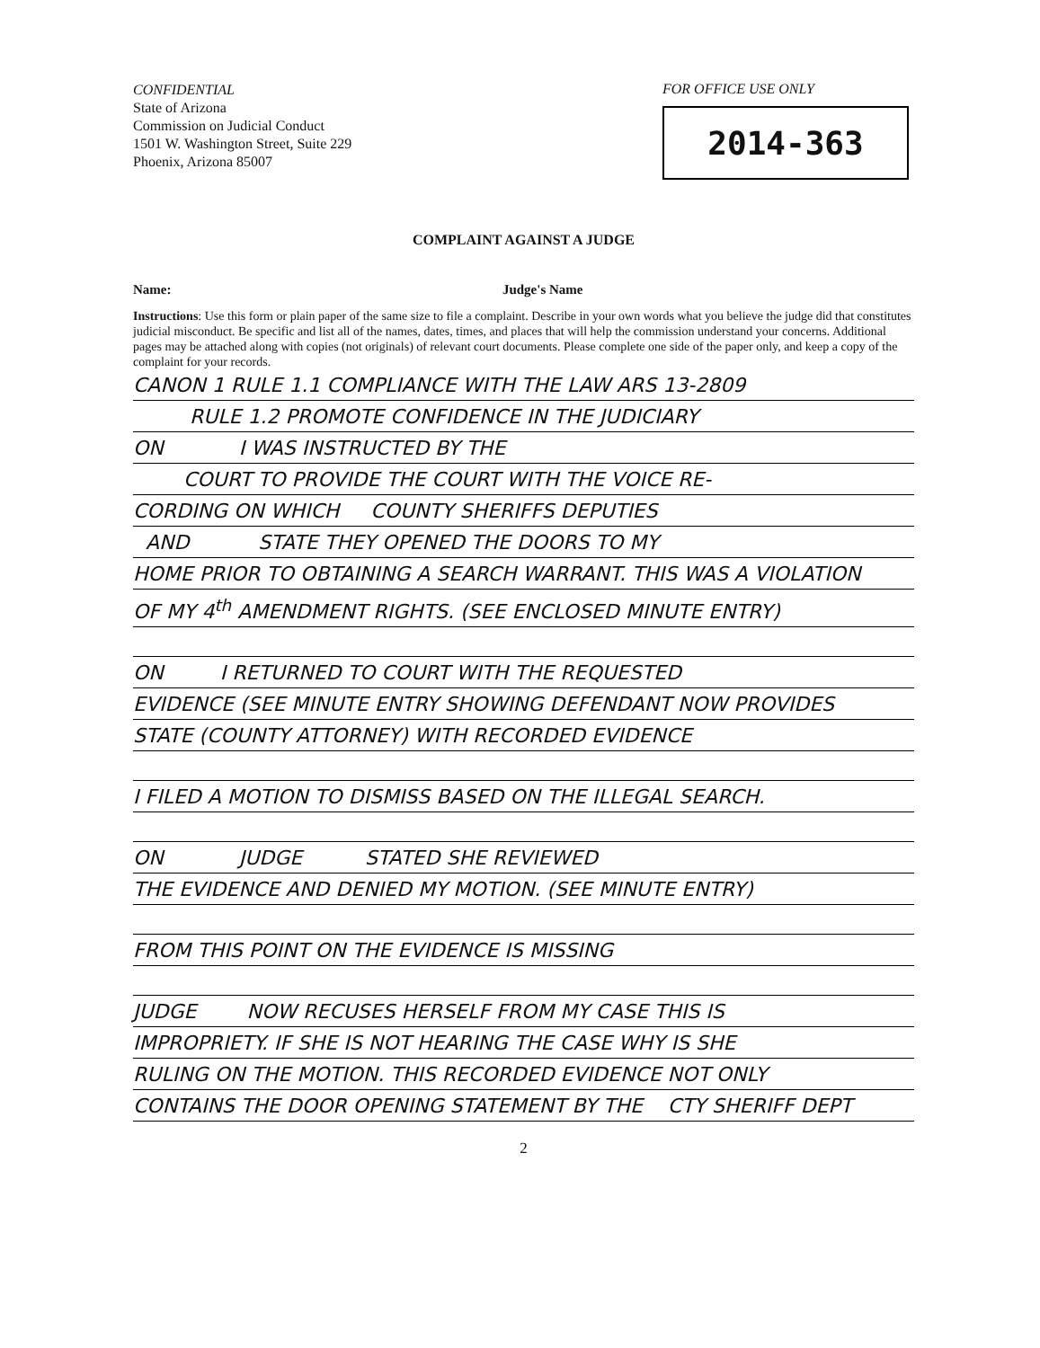CONFIDENTIAL
State of Arizona
Commission on Judicial Conduct
1501 W. Washington Street, Suite 229
Phoenix, Arizona 85007
FOR OFFICE USE ONLY
2014-363
COMPLAINT AGAINST A JUDGE
Name: Judge's Name
Instructions: Use this form or plain paper of the same size to file a complaint. Describe in your own words what you believe the judge did that constitutes judicial misconduct. Be specific and list all of the names, dates, times, and places that will help the commission understand your concerns. Additional pages may be attached along with copies (not originals) of relevant court documents. Please complete one side of the paper only, and keep a copy of the complaint for your records.
CANON 1 RULE 1.1 COMPLIANCE WITH THE LAW ARS 13-2809
RULE 1.2 PROMOTE CONFIDENCE IN THE JUDICIARY
ON I WAS INSTRUCTED BY THE
COURT TO PROVIDE THE COURT WITH THE VOICE RE-
CORDING ON WHICH COUNTY SHERIFFS DEPUTIES
AND STATE THEY OPENED THE DOORS TO MY
HOME PRIOR TO OBTAINING A SEARCH WARRANT. THIS WAS A VIOLATION
OF MY 4<sup>th</sup> AMENDMENT RIGHTS. (SEE ENCLOSED MINUTE ENTRY)
ON I RETURNED TO COURT WITH THE REQUESTED
EVIDENCE (SEE MINUTE ENTRY SHOWING DEFENDANT NOW PROVIDES
STATE (COUNTY ATTORNEY) WITH RECORDED EVIDENCE
I FILED A MOTION TO DISMISS BASED ON THE ILLEGAL SEARCH.
ON JUDGE STATED SHE REVIEWED
THE EVIDENCE AND DENIED MY MOTION. (SEE MINUTE ENTRY)
FROM THIS POINT ON THE EVIDENCE IS MISSING
JUDGE NOW RECUSES HERSELF FROM MY CASE THIS IS
IMPROPRIETY. IF SHE IS NOT HEARING THE CASE WHY IS SHE
RULING ON THE MOTION. THIS RECORDED EVIDENCE NOT ONLY
CONTAINS THE DOOR OPENING STATEMENT BY THE CTY SHERIFF DEPT
2